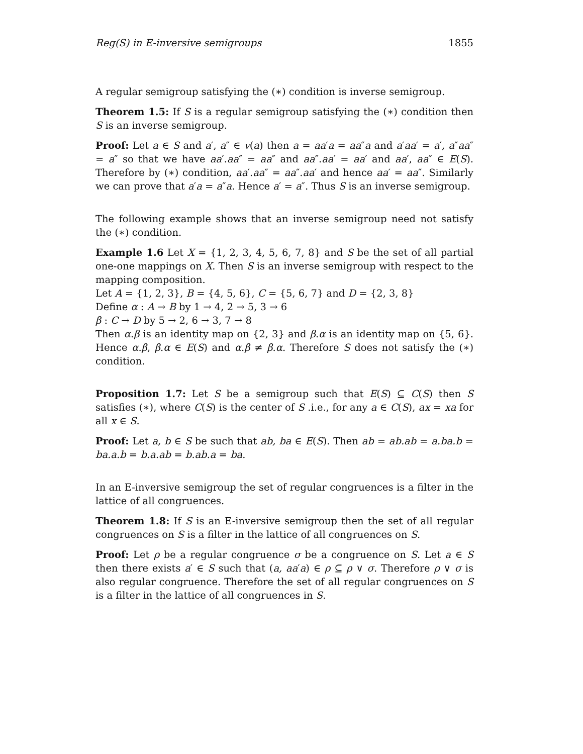Reg(S) in E-inversive semigroups 1855
A regular semigroup satisfying the (∗) condition is inverse semigroup.
Theorem 1.5: If S is a regular semigroup satisfying the (∗) condition then S is an inverse semigroup.
Proof: Let a ∈ S and a′, a″ ∈ v(a) then a = aa′a = aa″a and a′aa′ = a′, a″aa″ = a″ so that we have aa′.aa″ = aa″ and aa″.aa′ = aa′ and aa′, aa″ ∈ E(S). Therefore by (∗) condition, aa′.aa″ = aa″.aa′ and hence aa′ = aa″. Similarly we can prove that a′a = a″a. Hence a′ = a″. Thus S is an inverse semigroup.
The following example shows that an inverse semigroup need not satisfy the (∗) condition.
Example 1.6 Let X = {1, 2, 3, 4, 5, 6, 7, 8} and S be the set of all partial one-one mappings on X. Then S is an inverse semigroup with respect to the mapping composition.
Let A = {1, 2, 3}, B = {4, 5, 6}, C = {5, 6, 7} and D = {2, 3, 8}
Define α : A → B by 1 → 4, 2 → 5, 3 → 6
β : C → D by 5 → 2, 6 → 3, 7 → 8
Then α.β is an identity map on {2, 3} and β.α is an identity map on {5, 6}. Hence α.β, β.α ∈ E(S) and α.β ≠ β.α. Therefore S does not satisfy the (∗) condition.
Proposition 1.7: Let S be a semigroup such that E(S) ⊆ C(S) then S satisfies (∗), where C(S) is the center of S .i.e., for any a ∈ C(S), ax = xa for all x ∈ S.
Proof: Let a, b ∈ S be such that ab, ba ∈ E(S). Then ab = ab.ab = a.ba.b = ba.a.b = b.a.ab = b.ab.a = ba.
In an E-inversive semigroup the set of regular congruences is a filter in the lattice of all congruences.
Theorem 1.8: If S is an E-inversive semigroup then the set of all regular congruences on S is a filter in the lattice of all congruences on S.
Proof: Let ρ be a regular congruence σ be a congruence on S. Let a ∈ S then there exists a′ ∈ S such that (a, aa′a) ∈ ρ ⊆ ρ ∨ σ. Therefore ρ ∨ σ is also regular congruence. Therefore the set of all regular congruences on S is a filter in the lattice of all congruences in S.